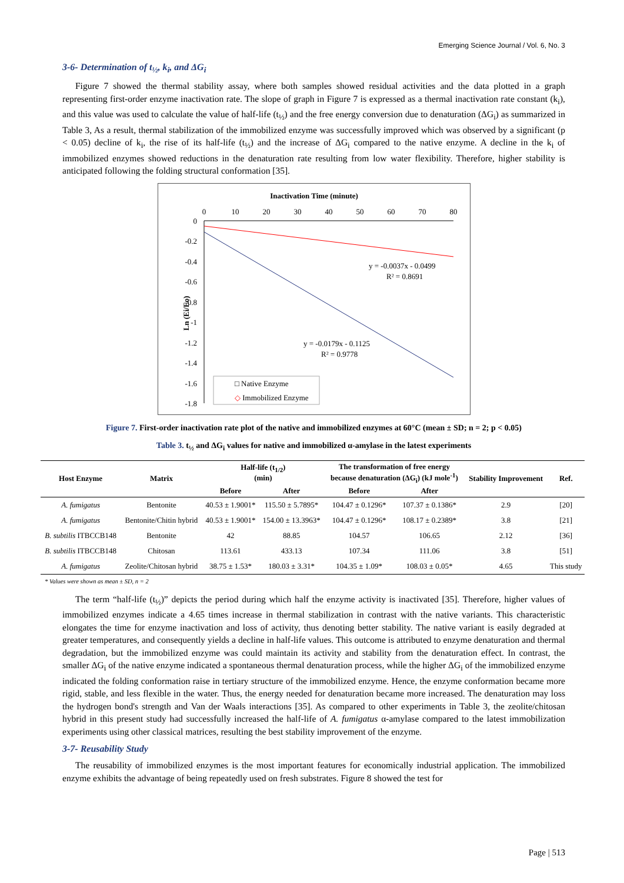Emerging Science Journal / Vol. 6, No. 3
3-6- Determination of t<sub>½</sub>, k<sub>i</sub>, and ΔG<sub>i</sub>
Figure 7 showed the thermal stability assay, where both samples showed residual activities and the data plotted in a graph representing first-order enzyme inactivation rate. The slope of graph in Figure 7 is expressed as a thermal inactivation rate constant (k<sub>i</sub>), and this value was used to calculate the value of half-life (t<sub>½</sub>) and the free energy conversion due to denaturation (ΔG<sub>i</sub>) as summarized in Table 3, As a result, thermal stabilization of the immobilized enzyme was successfully improved which was observed by a significant (p < 0.05) decline of k<sub>i</sub>, the rise of its half-life (t<sub>½</sub>) and the increase of ΔG<sub>i</sub> compared to the native enzyme. A decline in the k<sub>i</sub> of immobilized enzymes showed reductions in the denaturation rate resulting from low water flexibility. Therefore, higher stability is anticipated following the folding structural conformation [35].
Inactivation Time (minute)
0
10
20
30
40
50
60
70
80
0
-0.2
-0.4
-0.6
-0.8
-1
-1.2
-1.4
-1.6
-1.8
Ln (Ei/Eo)
y = -0.0037x - 0.0499
R² = 0.8691
y = -0.0179x - 0.1125
R² = 0.9778
□ Native Enzyme
◇ Immobilized Enzyme
Figure 7. First-order inactivation rate plot of the native and immobilized enzymes at 60°C (mean ± SD; n = 2; p < 0.05)
Table 3. t<sub>½</sub> and ΔG<sub>i</sub> values for native and immobilized α-amylase in the latest experiments
| Host Enzyme | Matrix | Half-life (t<sub>1/2</sub>) (min) | | The transformation of free energy because denaturation (ΔG<sub>i</sub>) (kJ mole<sup>-1</sup>) | | Stability Improvement | Ref. |
| --- | --- | --- | --- | --- | --- | --- | --- |
| | | Before | After | Before | After | | |
| A. fumigatus | Bentonite | 40.53 ± 1.9001* | 115.50 ± 5.7895* | 104.47 ± 0.1296* | 107.37 ± 0.1386* | 2.9 | [20] |
| A. fumigatus | Bentonite/Chitin hybrid | 40.53 ± 1.9001* | 154.00 ± 13.3963* | 104.47 ± 0.1296* | 108.17 ± 0.2389* | 3.8 | [21] |
| B. subtilis ITBCCB148 | Bentonite | 42 | 88.85 | 104.57 | 106.65 | 2.12 | [36] |
| B. subtilis ITBCCB148 | Chitosan | 113.61 | 433.13 | 107.34 | 111.06 | 3.8 | [51] |
| A. fumigatus | Zeolite/Chitosan hybrid | 38.75 ± 1.53* | 180.03 ± 3.31* | 104.35 ± 1.09* | 108.03 ± 0.05* | 4.65 | This study |
* Values were shown as mean ± SD, n = 2
The term “half-life (t<sub>½</sub>)” depicts the period during which half the enzyme activity is inactivated [35]. Therefore, higher values of immobilized enzymes indicate a 4.65 times increase in thermal stabilization in contrast with the native variants. This characteristic elongates the time for enzyme inactivation and loss of activity, thus denoting better stability. The native variant is easily degraded at greater temperatures, and consequently yields a decline in half-life values. This outcome is attributed to enzyme denaturation and thermal degradation, but the immobilized enzyme was could maintain its activity and stability from the denaturation effect. In contrast, the smaller ΔG<sub>i</sub> of the native enzyme indicated a spontaneous thermal denaturation process, while the higher ΔG<sub>i</sub> of the immobilized enzyme indicated the folding conformation raise in tertiary structure of the immobilized enzyme. Hence, the enzyme conformation became more rigid, stable, and less flexible in the water. Thus, the energy needed for denaturation became more increased. The denaturation may loss the hydrogen bond's strength and Van der Waals interactions [35]. As compared to other experiments in Table 3, the zeolite/chitosan hybrid in this present study had successfully increased the half-life of A. fumigatus α-amylase compared to the latest immobilization experiments using other classical matrices, resulting the best stability improvement of the enzyme.
3-7- Reusability Study
The reusability of immobilized enzymes is the most important features for economically industrial application. The immobilized enzyme exhibits the advantage of being repeatedly used on fresh substrates. Figure 8 showed the test for
Page | 513